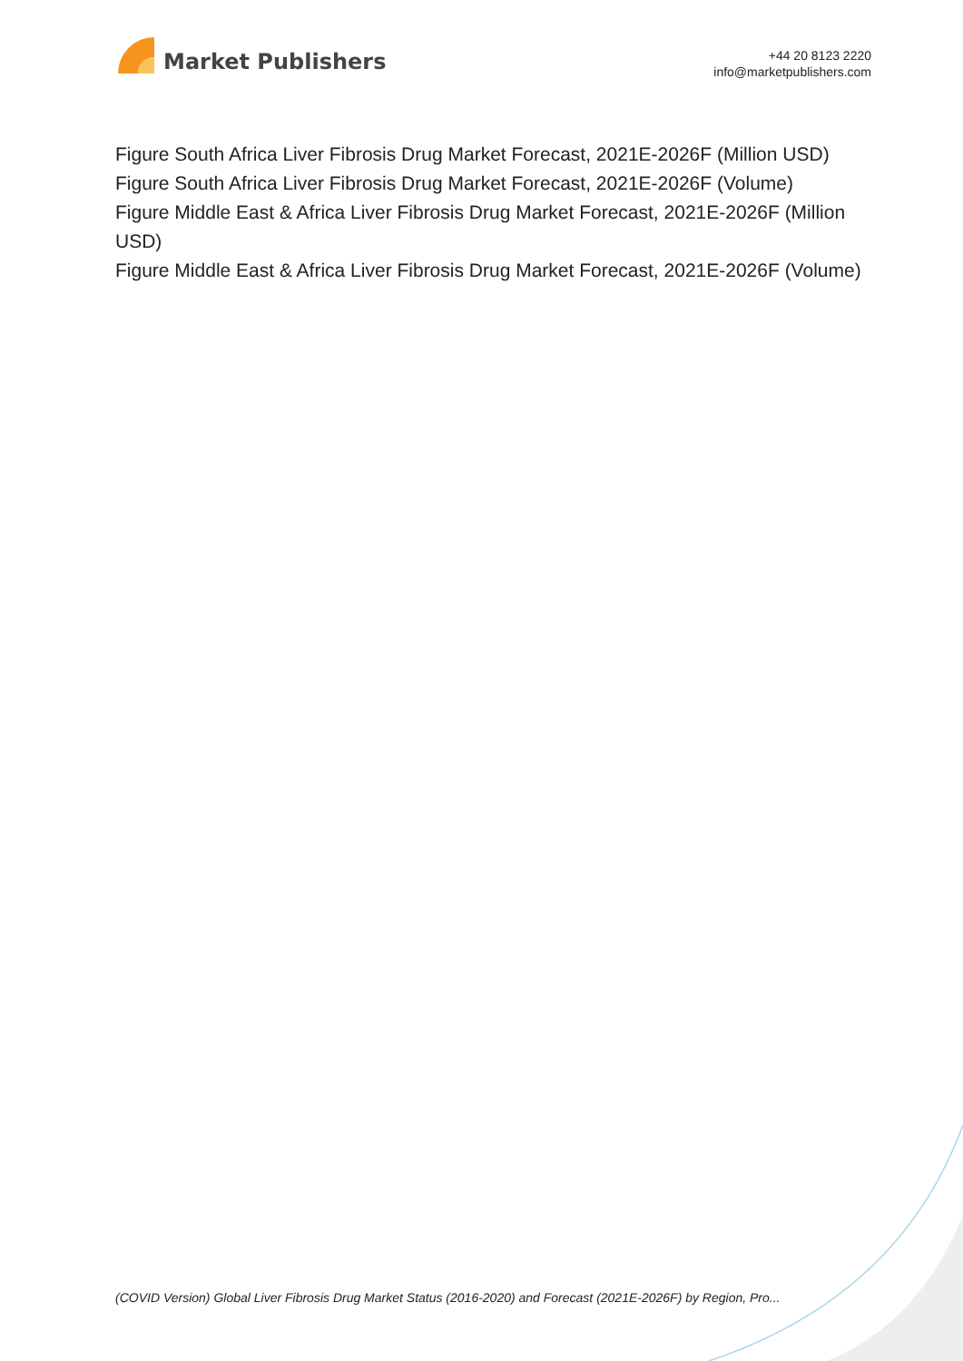Market Publishers
+44 20 8123 2220
info@marketpublishers.com
Figure South Africa Liver Fibrosis Drug Market Forecast, 2021E-2026F (Million USD)
Figure South Africa Liver Fibrosis Drug Market Forecast, 2021E-2026F (Volume)
Figure Middle East & Africa Liver Fibrosis Drug Market Forecast, 2021E-2026F (Million USD)
Figure Middle East & Africa Liver Fibrosis Drug Market Forecast, 2021E-2026F (Volume)
(COVID Version) Global Liver Fibrosis Drug Market Status (2016-2020) and Forecast (2021E-2026F) by Region, Pro...